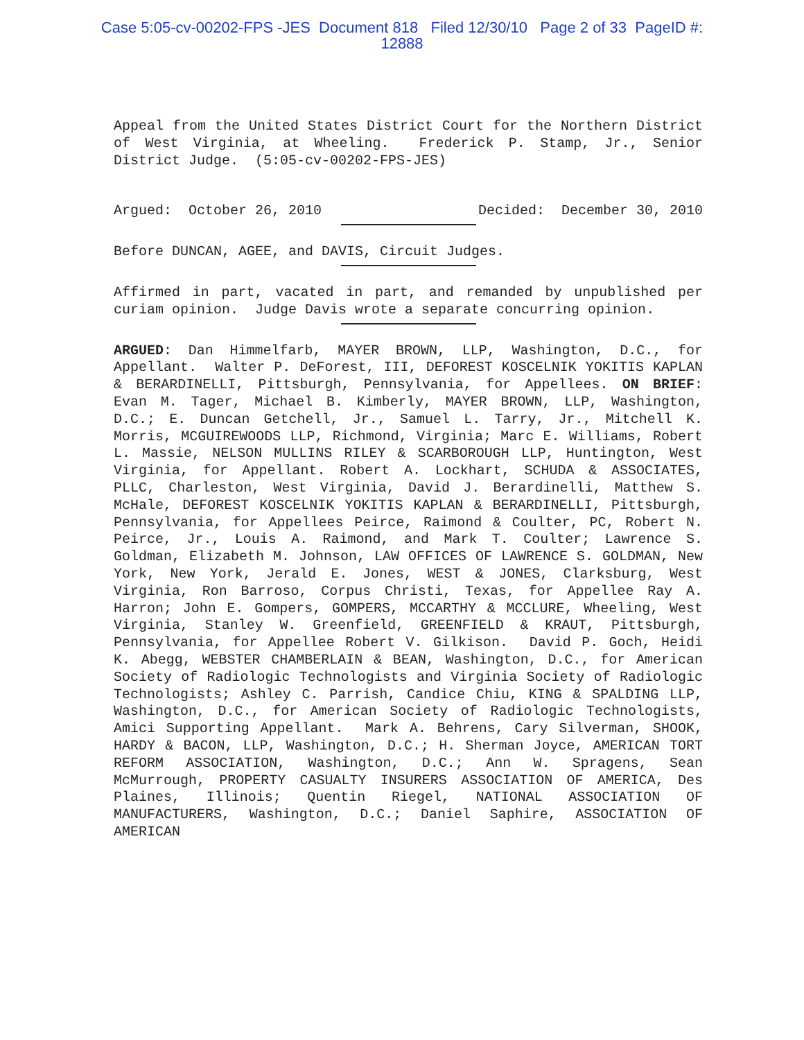Case 5:05-cv-00202-FPS -JES Document 818 Filed 12/30/10 Page 2 of 33 PageID #:
12888
Appeal from the United States District Court for the Northern District of West Virginia, at Wheeling. Frederick P. Stamp, Jr., Senior District Judge. (5:05-cv-00202-FPS-JES)
Argued: October 26, 2010 Decided: December 30, 2010
Before DUNCAN, AGEE, and DAVIS, Circuit Judges.
Affirmed in part, vacated in part, and remanded by unpublished per curiam opinion. Judge Davis wrote a separate concurring opinion.
ARGUED: Dan Himmelfarb, MAYER BROWN, LLP, Washington, D.C., for Appellant. Walter P. DeForest, III, DEFOREST KOSCELNIK YOKITIS KAPLAN & BERARDINELLI, Pittsburgh, Pennsylvania, for Appellees. ON BRIEF: Evan M. Tager, Michael B. Kimberly, MAYER BROWN, LLP, Washington, D.C.; E. Duncan Getchell, Jr., Samuel L. Tarry, Jr., Mitchell K. Morris, MCGUIREWOODS LLP, Richmond, Virginia; Marc E. Williams, Robert L. Massie, NELSON MULLINS RILEY & SCARBOROUGH LLP, Huntington, West Virginia, for Appellant. Robert A. Lockhart, SCHUDA & ASSOCIATES, PLLC, Charleston, West Virginia, David J. Berardinelli, Matthew S. McHale, DEFOREST KOSCELNIK YOKITIS KAPLAN & BERARDINELLI, Pittsburgh, Pennsylvania, for Appellees Peirce, Raimond & Coulter, PC, Robert N. Peirce, Jr., Louis A. Raimond, and Mark T. Coulter; Lawrence S. Goldman, Elizabeth M. Johnson, LAW OFFICES OF LAWRENCE S. GOLDMAN, New York, New York, Jerald E. Jones, WEST & JONES, Clarksburg, West Virginia, Ron Barroso, Corpus Christi, Texas, for Appellee Ray A. Harron; John E. Gompers, GOMPERS, MCCARTHY & MCCLURE, Wheeling, West Virginia, Stanley W. Greenfield, GREENFIELD & KRAUT, Pittsburgh, Pennsylvania, for Appellee Robert V. Gilkison. David P. Goch, Heidi K. Abegg, WEBSTER CHAMBERLAIN & BEAN, Washington, D.C., for American Society of Radiologic Technologists and Virginia Society of Radiologic Technologists; Ashley C. Parrish, Candice Chiu, KING & SPALDING LLP, Washington, D.C., for American Society of Radiologic Technologists, Amici Supporting Appellant. Mark A. Behrens, Cary Silverman, SHOOK, HARDY & BACON, LLP, Washington, D.C.; H. Sherman Joyce, AMERICAN TORT REFORM ASSOCIATION, Washington, D.C.; Ann W. Spragens, Sean McMurrough, PROPERTY CASUALTY INSURERS ASSOCIATION OF AMERICA, Des Plaines, Illinois; Quentin Riegel, NATIONAL ASSOCIATION OF MANUFACTURERS, Washington, D.C.; Daniel Saphire, ASSOCIATION OF AMERICAN